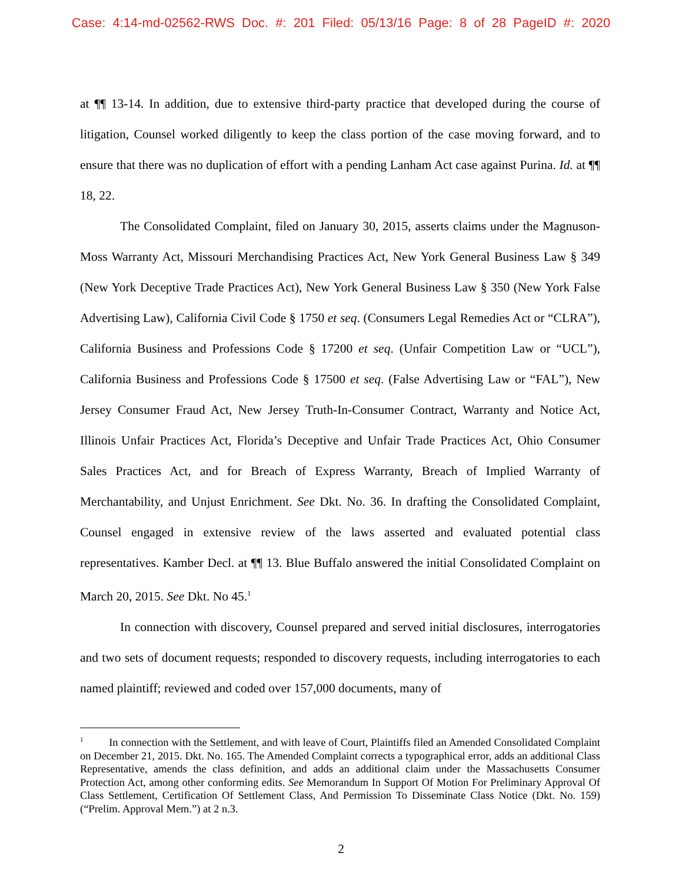Case: 4:14-md-02562-RWS Doc. #: 201 Filed: 05/13/16 Page: 8 of 28 PageID #: 2020
at ¶¶ 13-14. In addition, due to extensive third-party practice that developed during the course of litigation, Counsel worked diligently to keep the class portion of the case moving forward, and to ensure that there was no duplication of effort with a pending Lanham Act case against Purina. Id. at ¶¶ 18, 22.
The Consolidated Complaint, filed on January 30, 2015, asserts claims under the Magnuson-Moss Warranty Act, Missouri Merchandising Practices Act, New York General Business Law § 349 (New York Deceptive Trade Practices Act), New York General Business Law § 350 (New York False Advertising Law), California Civil Code § 1750 et seq. (Consumers Legal Remedies Act or “CLRA”), California Business and Professions Code § 17200 et seq. (Unfair Competition Law or “UCL”), California Business and Professions Code § 17500 et seq. (False Advertising Law or “FAL”), New Jersey Consumer Fraud Act, New Jersey Truth-In-Consumer Contract, Warranty and Notice Act, Illinois Unfair Practices Act, Florida’s Deceptive and Unfair Trade Practices Act, Ohio Consumer Sales Practices Act, and for Breach of Express Warranty, Breach of Implied Warranty of Merchantability, and Unjust Enrichment. See Dkt. No. 36. In drafting the Consolidated Complaint, Counsel engaged in extensive review of the laws asserted and evaluated potential class representatives. Kamber Decl. at ¶¶ 13. Blue Buffalo answered the initial Consolidated Complaint on March 20, 2015. See Dkt. No 45.<sup>1</sup>
In connection with discovery, Counsel prepared and served initial disclosures, interrogatories and two sets of document requests; responded to discovery requests, including interrogatories to each named plaintiff; reviewed and coded over 157,000 documents, many of
<sup>1</sup> In connection with the Settlement, and with leave of Court, Plaintiffs filed an Amended Consolidated Complaint on December 21, 2015. Dkt. No. 165. The Amended Complaint corrects a typographical error, adds an additional Class Representative, amends the class definition, and adds an additional claim under the Massachusetts Consumer Protection Act, among other conforming edits. See Memorandum In Support Of Motion For Preliminary Approval Of Class Settlement, Certification Of Settlement Class, And Permission To Disseminate Class Notice (Dkt. No. 159) (“Prelim. Approval Mem.”) at 2 n.3.
2